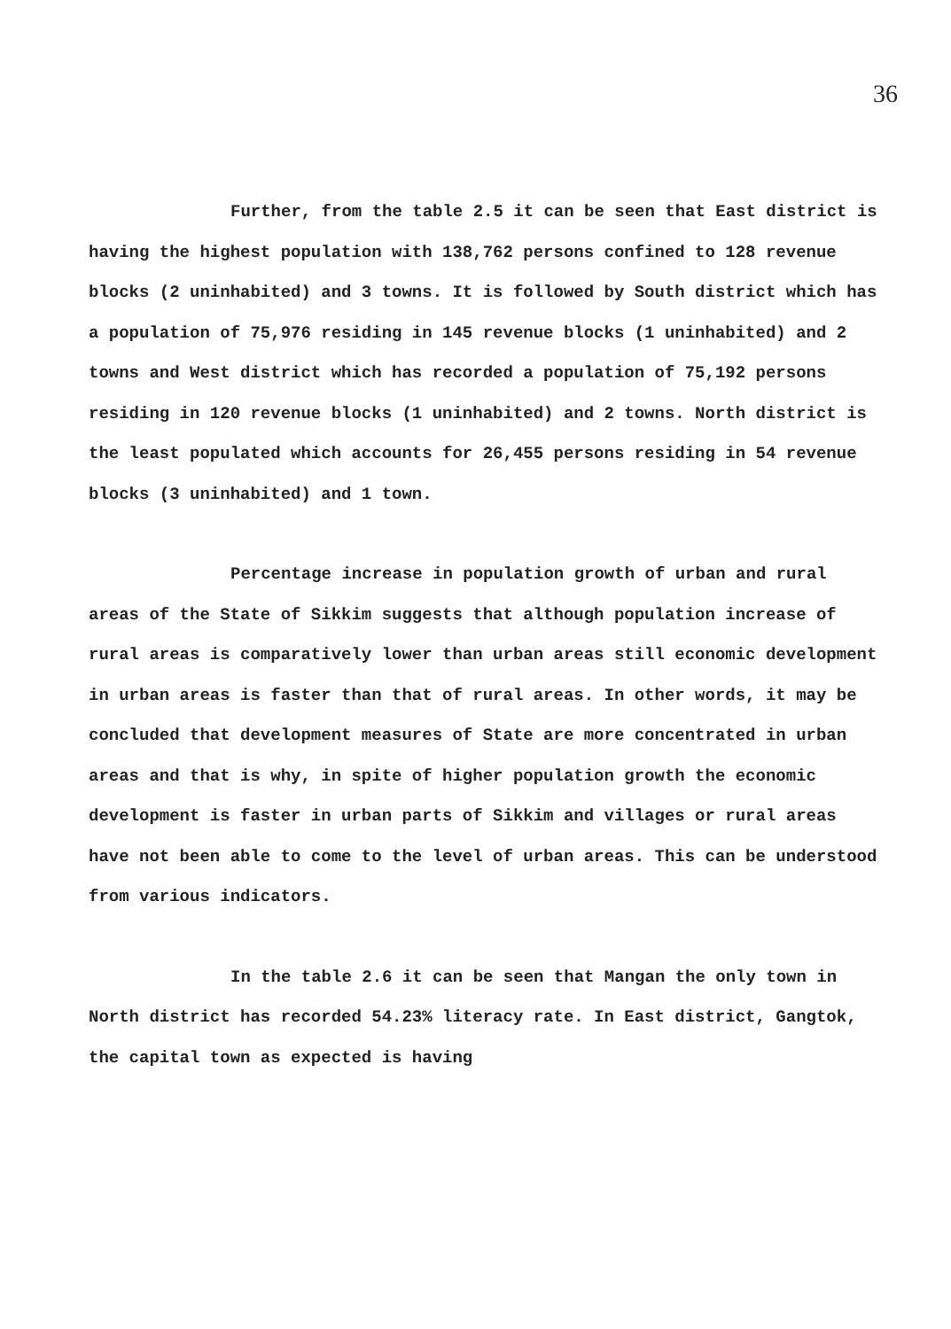36
Further, from the table 2.5 it can be seen that East district is having the highest population with 138,762 persons confined to 128 revenue blocks (2 uninhabited) and 3 towns. It is followed by South district which has a population of 75,976 residing in 145 revenue blocks (1 uninhabited) and 2 towns and West district which has recorded a population of 75,192 persons residing in 120 revenue blocks (1 uninhabited) and 2 towns. North district is the least populated which accounts for 26,455 persons residing in 54 revenue blocks (3 uninhabited) and 1 town.
Percentage increase in population growth of urban and rural areas of the State of Sikkim suggests that although population increase of rural areas is comparatively lower than urban areas still economic development in urban areas is faster than that of rural areas. In other words, it may be concluded that development measures of State are more concentrated in urban areas and that is why, in spite of higher population growth the economic development is faster in urban parts of Sikkim and villages or rural areas have not been able to come to the level of urban areas. This can be understood from various indicators.
In the table 2.6 it can be seen that Mangan the only town in North district has recorded 54.23% literacy rate. In East district, Gangtok, the capital town as expected is having